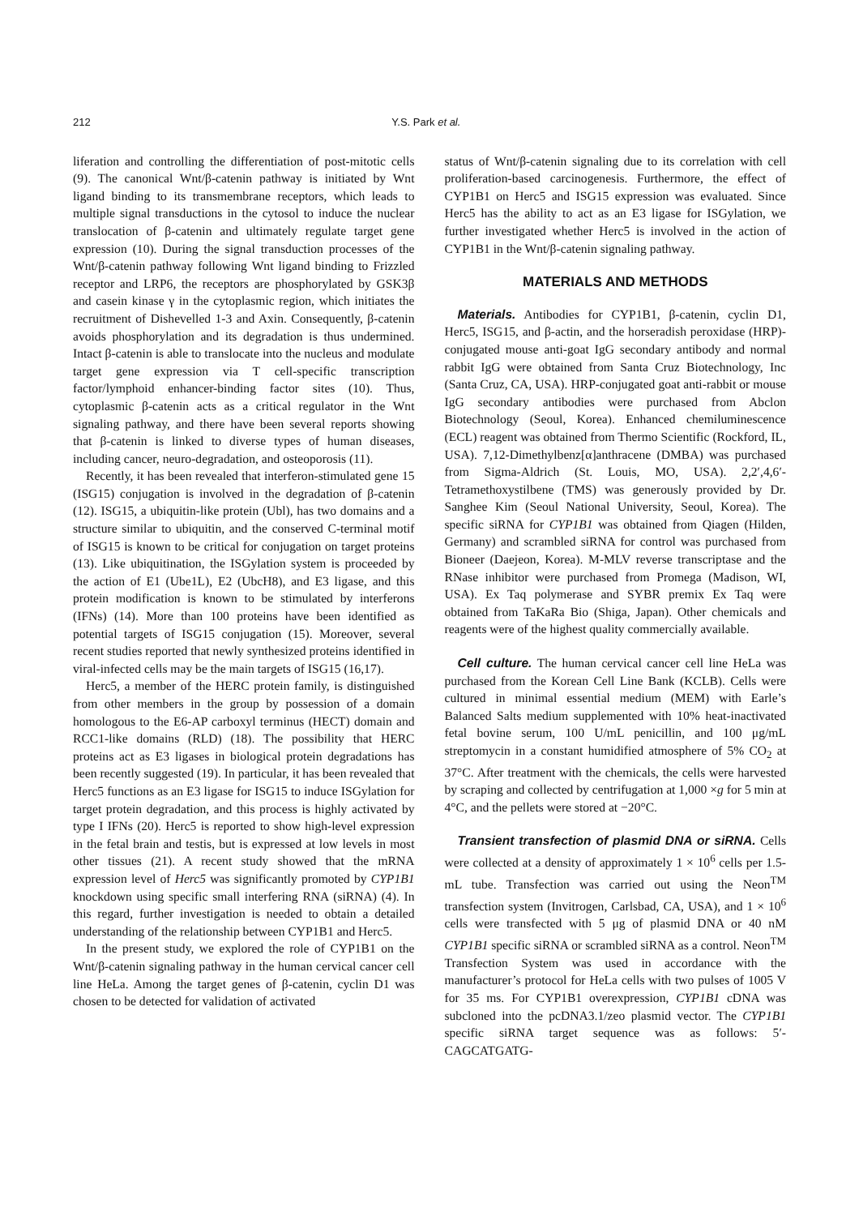212 Y.S. Park et al.
liferation and controlling the differentiation of post-mitotic cells (9). The canonical Wnt/β-catenin pathway is initiated by Wnt ligand binding to its transmembrane receptors, which leads to multiple signal transductions in the cytosol to induce the nuclear translocation of β-catenin and ultimately regulate target gene expression (10). During the signal transduction processes of the Wnt/β-catenin pathway following Wnt ligand binding to Frizzled receptor and LRP6, the receptors are phosphorylated by GSK3β and casein kinase γ in the cytoplasmic region, which initiates the recruitment of Dishevelled 1-3 and Axin. Consequently, β-catenin avoids phosphorylation and its degradation is thus undermined. Intact β-catenin is able to translocate into the nucleus and modulate target gene expression via T cell-specific transcription factor/lymphoid enhancer-binding factor sites (10). Thus, cytoplasmic β-catenin acts as a critical regulator in the Wnt signaling pathway, and there have been several reports showing that β-catenin is linked to diverse types of human diseases, including cancer, neuro-degradation, and osteoporosis (11).
Recently, it has been revealed that interferon-stimulated gene 15 (ISG15) conjugation is involved in the degradation of β-catenin (12). ISG15, a ubiquitin-like protein (Ubl), has two domains and a structure similar to ubiquitin, and the conserved C-terminal motif of ISG15 is known to be critical for conjugation on target proteins (13). Like ubiquitination, the ISGylation system is proceeded by the action of E1 (Ube1L), E2 (UbcH8), and E3 ligase, and this protein modification is known to be stimulated by interferons (IFNs) (14). More than 100 proteins have been identified as potential targets of ISG15 conjugation (15). Moreover, several recent studies reported that newly synthesized proteins identified in viral-infected cells may be the main targets of ISG15 (16,17).
Herc5, a member of the HERC protein family, is distinguished from other members in the group by possession of a domain homologous to the E6-AP carboxyl terminus (HECT) domain and RCC1-like domains (RLD) (18). The possibility that HERC proteins act as E3 ligases in biological protein degradations has been recently suggested (19). In particular, it has been revealed that Herc5 functions as an E3 ligase for ISG15 to induce ISGylation for target protein degradation, and this process is highly activated by type I IFNs (20). Herc5 is reported to show high-level expression in the fetal brain and testis, but is expressed at low levels in most other tissues (21). A recent study showed that the mRNA expression level of Herc5 was significantly promoted by CYP1B1 knockdown using specific small interfering RNA (siRNA) (4). In this regard, further investigation is needed to obtain a detailed understanding of the relationship between CYP1B1 and Herc5.
In the present study, we explored the role of CYP1B1 on the Wnt/β-catenin signaling pathway in the human cervical cancer cell line HeLa. Among the target genes of β-catenin, cyclin D1 was chosen to be detected for validation of activated
status of Wnt/β-catenin signaling due to its correlation with cell proliferation-based carcinogenesis. Furthermore, the effect of CYP1B1 on Herc5 and ISG15 expression was evaluated. Since Herc5 has the ability to act as an E3 ligase for ISGylation, we further investigated whether Herc5 is involved in the action of CYP1B1 in the Wnt/β-catenin signaling pathway.
MATERIALS AND METHODS
Materials. Antibodies for CYP1B1, β-catenin, cyclin D1, Herc5, ISG15, and β-actin, and the horseradish peroxidase (HRP)-conjugated mouse anti-goat IgG secondary antibody and normal rabbit IgG were obtained from Santa Cruz Biotechnology, Inc (Santa Cruz, CA, USA). HRP-conjugated goat anti-rabbit or mouse IgG secondary antibodies were purchased from Abclon Biotechnology (Seoul, Korea). Enhanced chemiluminescence (ECL) reagent was obtained from Thermo Scientific (Rockford, IL, USA). 7,12-Dimethylbenz[α]anthracene (DMBA) was purchased from Sigma-Aldrich (St. Louis, MO, USA). 2,2′,4,6′-Tetramethoxystilbene (TMS) was generously provided by Dr. Sanghee Kim (Seoul National University, Seoul, Korea). The specific siRNA for CYP1B1 was obtained from Qiagen (Hilden, Germany) and scrambled siRNA for control was purchased from Bioneer (Daejeon, Korea). M-MLV reverse transcriptase and the RNase inhibitor were purchased from Promega (Madison, WI, USA). Ex Taq polymerase and SYBR premix Ex Taq were obtained from TaKaRa Bio (Shiga, Japan). Other chemicals and reagents were of the highest quality commercially available.
Cell culture. The human cervical cancer cell line HeLa was purchased from the Korean Cell Line Bank (KCLB). Cells were cultured in minimal essential medium (MEM) with Earle’s Balanced Salts medium supplemented with 10% heat-inactivated fetal bovine serum, 100 U/mL penicillin, and 100 μg/mL streptomycin in a constant humidified atmosphere of 5% CO<sub>2</sub> at 37°C. After treatment with the chemicals, the cells were harvested by scraping and collected by centrifugation at 1,000 ×g for 5 min at 4°C, and the pellets were stored at −20°C.
Transient transfection of plasmid DNA or siRNA. Cells were collected at a density of approximately 1 × 10<sup>6</sup> cells per 1.5-mL tube. Transfection was carried out using the Neon<sup>TM</sup> transfection system (Invitrogen, Carlsbad, CA, USA), and 1 × 10<sup>6</sup> cells were transfected with 5 μg of plasmid DNA or 40 nM CYP1B1 specific siRNA or scrambled siRNA as a control. Neon<sup>TM</sup> Transfection System was used in accordance with the manufacturer’s protocol for HeLa cells with two pulses of 1005 V for 35 ms. For CYP1B1 overexpression, CYP1B1 cDNA was subcloned into the pcDNA3.1/zeo plasmid vector. The CYP1B1 specific siRNA target sequence was as follows: 5′-CAGCATGATG-